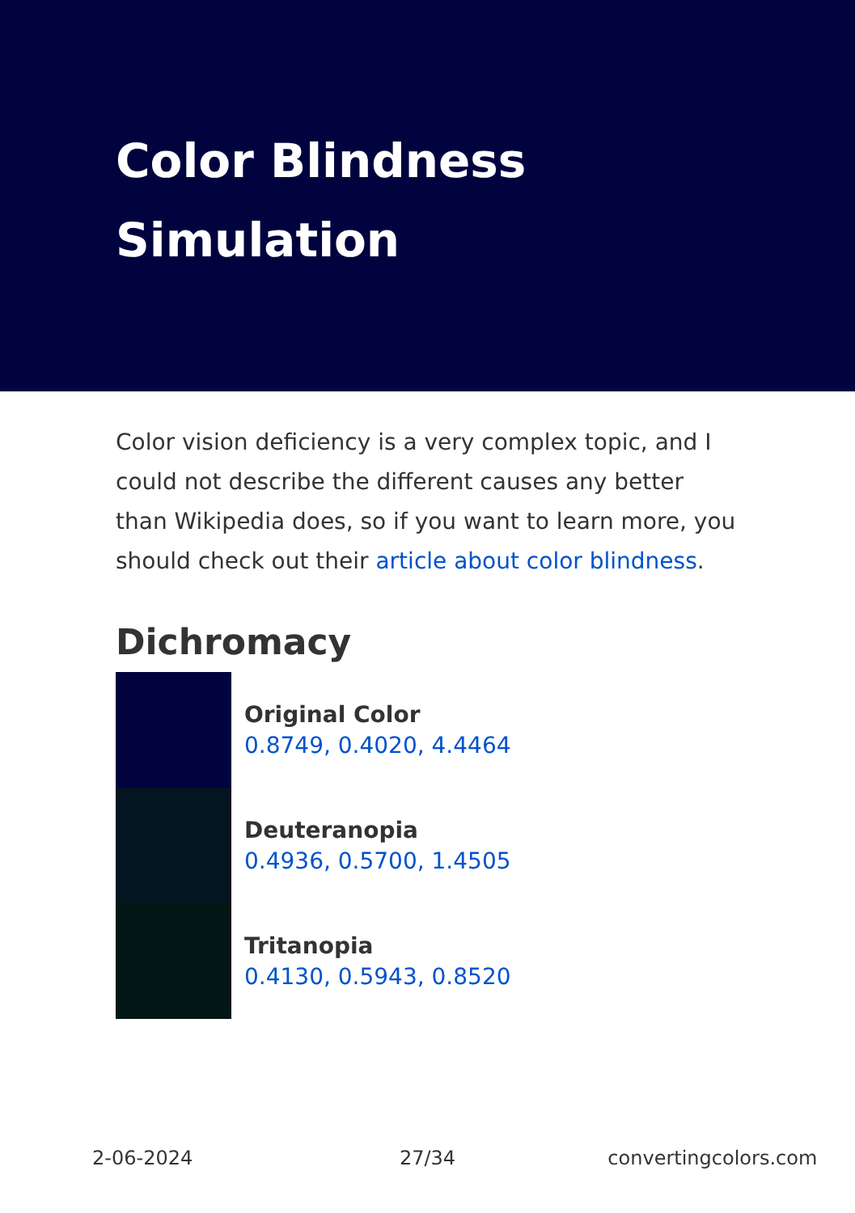Color Blindness Simulation
Color vision deficiency is a very complex topic, and I could not describe the different causes any better than Wikipedia does, so if you want to learn more, you should check out their article about color blindness.
Dichromacy
Original Color
0.8749, 0.4020, 4.4464
Deuteranopia
0.4936, 0.5700, 1.4505
Tritanopia
0.4130, 0.5943, 0.8520
2-06-2024 27/34 convertingcolors.com